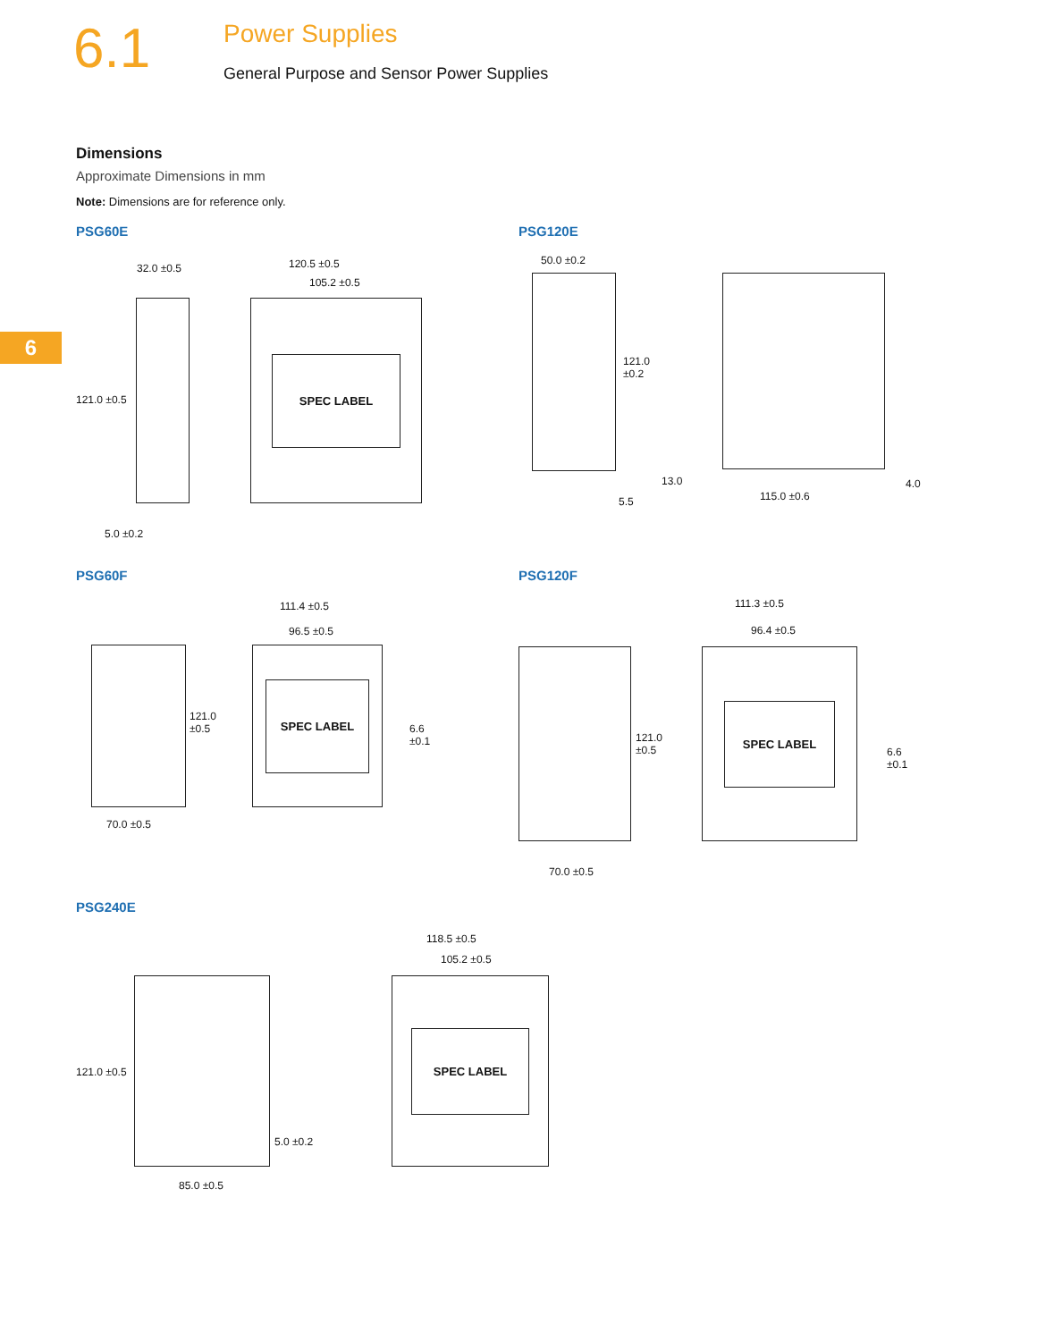6.1
Power Supplies
General Purpose and Sensor Power Supplies
6
Dimensions
Approximate Dimensions in mm
Note: Dimensions are for reference only.
PSG60E
SPEC LABEL
32.0 ±0.5 120.5 ±0.5
105.2 ±0.5
121.0 ±0.5
5.0 ±0.2
PSG120E
50.0 ±0.2
121.0
±0.2
13.0
5.5 115.0 ±0.6
4.0
PSG60F
SPEC LABEL
111.4 ±0.5
96.5 ±0.5
121.0
±0.5
6.6
±0.1
70.0 ±0.5
PSG120F
SPEC LABEL
111.3 ±0.5
96.4 ±0.5
121.0
±0.5
6.6
±0.1
70.0 ±0.5
PSG240E
SPEC LABEL
118.5 ±0.5
105.2 ±0.5
121.0 ±0.5
5.0 ±0.2
85.0 ±0.5